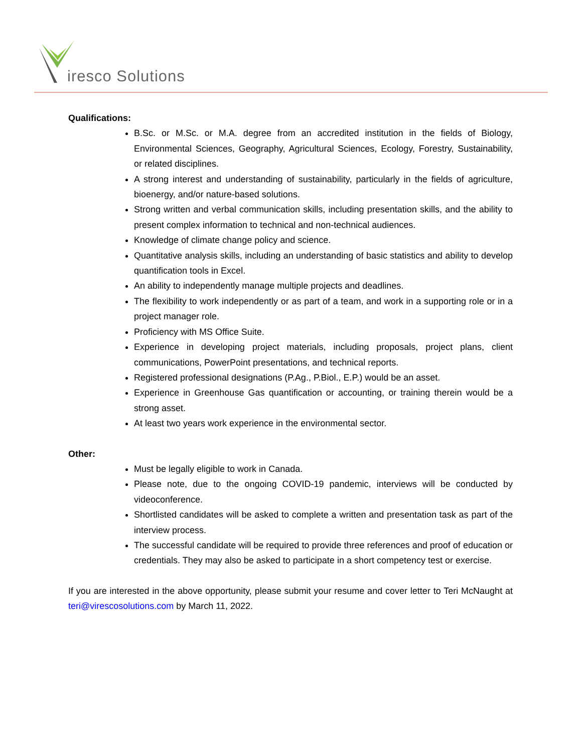iresco Solutions
Qualifications:
B.Sc. or M.Sc. or M.A. degree from an accredited institution in the fields of Biology, Environmental Sciences, Geography, Agricultural Sciences, Ecology, Forestry, Sustainability, or related disciplines.
A strong interest and understanding of sustainability, particularly in the fields of agriculture, bioenergy, and/or nature-based solutions.
Strong written and verbal communication skills, including presentation skills, and the ability to present complex information to technical and non-technical audiences.
Knowledge of climate change policy and science.
Quantitative analysis skills, including an understanding of basic statistics and ability to develop quantification tools in Excel.
An ability to independently manage multiple projects and deadlines.
The flexibility to work independently or as part of a team, and work in a supporting role or in a project manager role.
Proficiency with MS Office Suite.
Experience in developing project materials, including proposals, project plans, client communications, PowerPoint presentations, and technical reports.
Registered professional designations (P.Ag., P.Biol., E.P.) would be an asset.
Experience in Greenhouse Gas quantification or accounting, or training therein would be a strong asset.
At least two years work experience in the environmental sector.
Other:
Must be legally eligible to work in Canada.
Please note, due to the ongoing COVID-19 pandemic, interviews will be conducted by videoconference.
Shortlisted candidates will be asked to complete a written and presentation task as part of the interview process.
The successful candidate will be required to provide three references and proof of education or credentials. They may also be asked to participate in a short competency test or exercise.
If you are interested in the above opportunity, please submit your resume and cover letter to Teri McNaught at teri@virescosolutions.com by March 11, 2022.